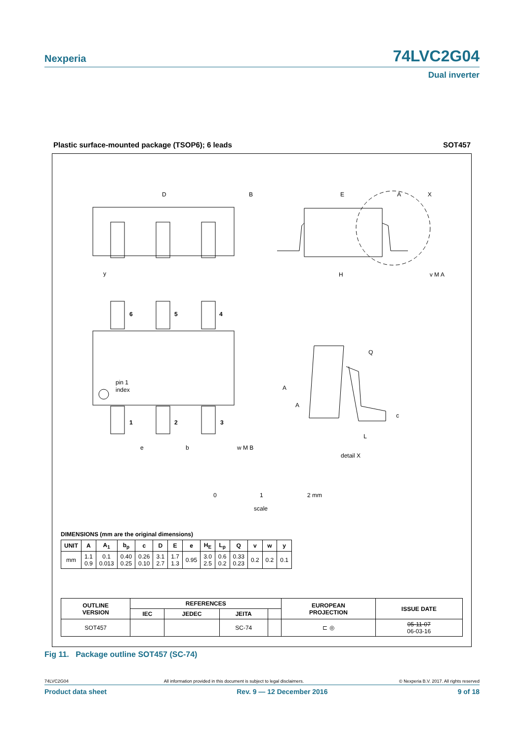Nexperia 74LVC2G04
Dual inverter
Plastic surface-mounted package (TSOP6); 6 leads SOT457
D
B
E
A
X
y
H
v M A
6
5
4
1
2
3
pin 1
index
e
b
w M B
Q
A
A
c
L
detail X
0
1
2 mm
scale
DIMENSIONS (mm are the original dimensions)
| UNIT | A | A<sub>1</sub> | b<sub>p</sub> | c | D | E | e | H<sub>E</sub> | L<sub>p</sub> | Q | v | w | y |
| --- | --- | --- | --- | --- | --- | --- | --- | --- | --- | --- | --- | --- | --- |
| mm | 1.1 0.9 | 0.1 0.013 | 0.40 0.25 | 0.26 0.10 | 3.1 2.7 | 1.7 1.3 | 0.95 | 3.0 2.5 | 0.6 0.2 | 0.33 0.23 | 0.2 | 0.2 | 0.1 |
| OUTLINE VERSION | REFERENCES | | | | EUROPEAN PROJECTION | ISSUE DATE |
| --- | --- | --- | --- | --- | --- | --- |
| | IEC | JEDEC | JEITA | | | |
| SOT457 | | | SC-74 | | ⊏ ◎ | 05-11-07 06-03-16 |
Fig 11. Package outline SOT457 (SC-74)
74LVC2G04 All information provided in this document is subject to legal disclaimers. © Nexperia B.V. 2017. All rights reserved
Product data sheet Rev. 9 — 12 December 2016 9 of 18